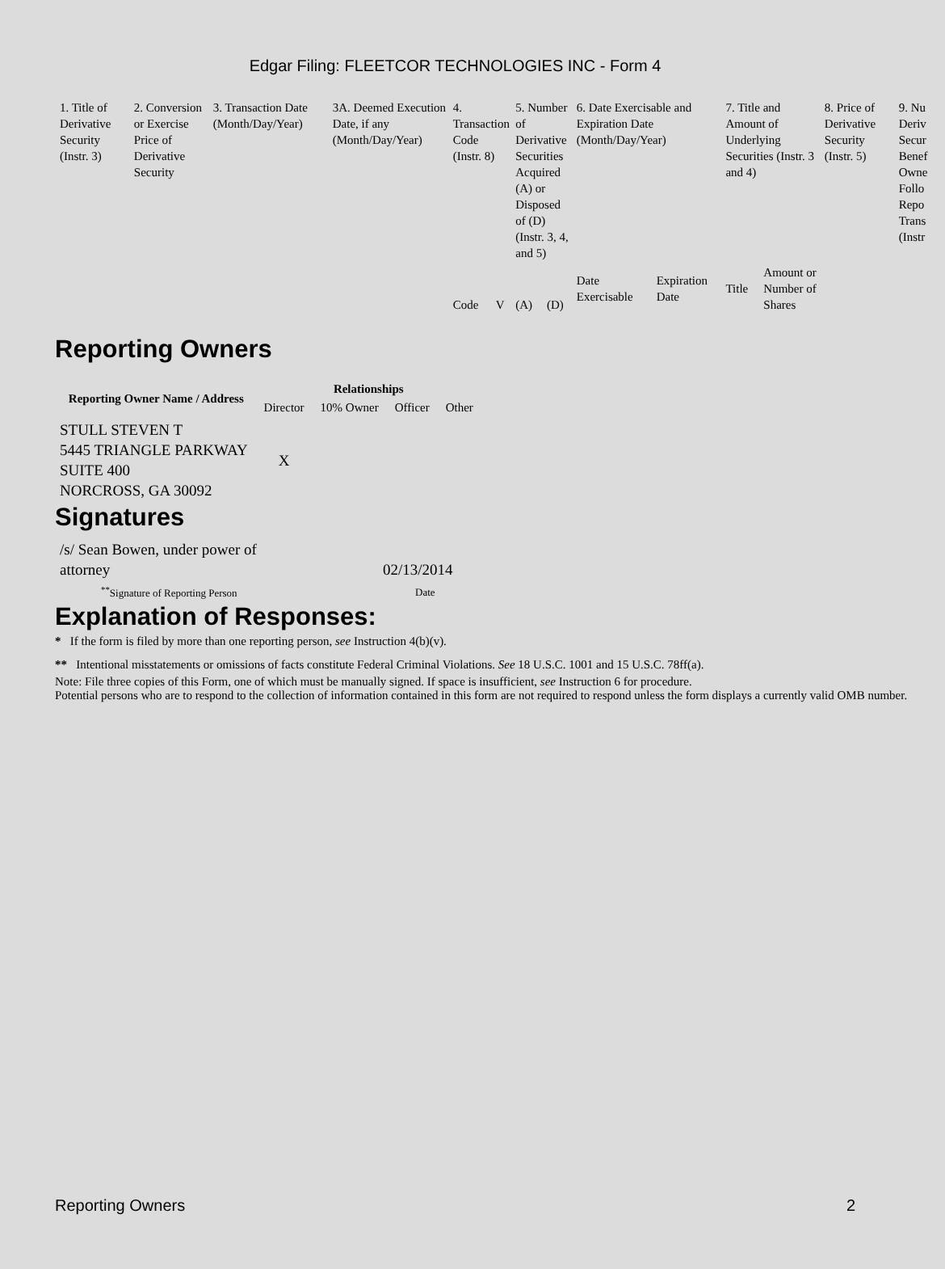Edgar Filing: FLEETCOR TECHNOLOGIES INC - Form 4
| 1. Title of Derivative Security (Instr. 3) | 2. Conversion or Exercise Price of Derivative Security | 3. Transaction Date (Month/Day/Year) | 3A. Deemed Execution Date, if any (Month/Day/Year) | 4. Transaction Code (Instr. 8) | | 5. Number of Derivative Securities Acquired (A) or Disposed of (D) (Instr. 3, 4, and 5) | | 6. Date Exercisable and Expiration Date (Month/Day/Year) | | 7. Title and Amount of Underlying Securities (Instr. 3 and 4) | | 8. Price of Derivative Security (Instr. 5) | 9. Nu Deriv Secur Benef Owne Follo Repo Trans (Instr |
| | | | | Code | V | (A) | (D) | Date Exercisable | Expiration Date | Title | Amount or Number of Shares | | |
Reporting Owners
| Reporting Owner Name / Address | Relationships | | | |
| --- | --- | --- | --- | --- |
| | Director | 10% Owner | Officer | Other |
| STULL STEVEN T 5445 TRIANGLE PARKWAY SUITE 400 NORCROSS, GA 30092 | X | | | |
Signatures
| /s/ Sean Bowen, under power of attorney | 02/13/2014 |
| <sup>**</sup> Signature of Reporting Person | Date |
Explanation of Responses:
* If the form is filed by more than one reporting person, see Instruction 4(b)(v).
** Intentional misstatements or omissions of facts constitute Federal Criminal Violations. See 18 U.S.C. 1001 and 15 U.S.C. 78ff(a).
Note: File three copies of this Form, one of which must be manually signed. If space is insufficient, see Instruction 6 for procedure.
Potential persons who are to respond to the collection of information contained in this form are not required to respond unless the form displays a currently valid OMB number.
Reporting Owners 2